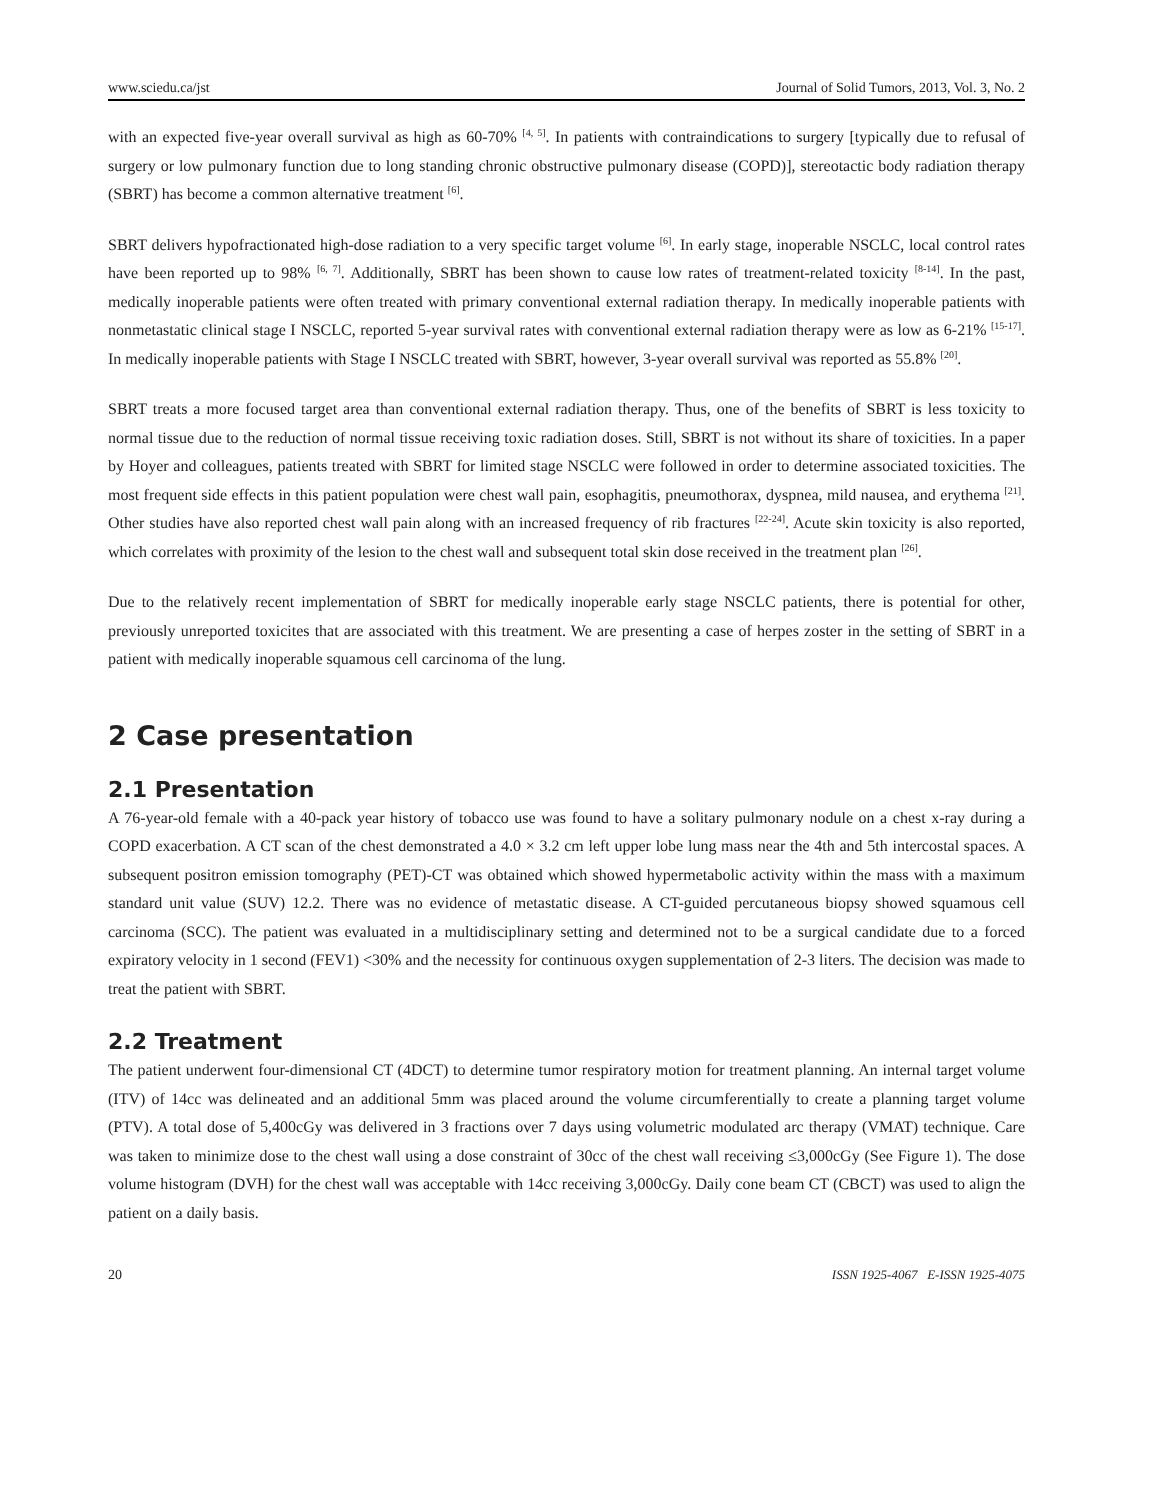www.sciedu.ca/jst Journal of Solid Tumors, 2013, Vol. 3, No. 2
with an expected five-year overall survival as high as 60-70% <sup>[4, 5]</sup>. In patients with contraindications to surgery [typically due to refusal of surgery or low pulmonary function due to long standing chronic obstructive pulmonary disease (COPD)], stereotactic body radiation therapy (SBRT) has become a common alternative treatment <sup>[6]</sup>.
SBRT delivers hypofractionated high-dose radiation to a very specific target volume <sup>[6]</sup>. In early stage, inoperable NSCLC, local control rates have been reported up to 98% <sup>[6, 7]</sup>. Additionally, SBRT has been shown to cause low rates of treatment-related toxicity <sup>[8-14]</sup>. In the past, medically inoperable patients were often treated with primary conventional external radiation therapy. In medically inoperable patients with nonmetastatic clinical stage I NSCLC, reported 5-year survival rates with conventional external radiation therapy were as low as 6-21% <sup>[15-17]</sup>. In medically inoperable patients with Stage I NSCLC treated with SBRT, however, 3-year overall survival was reported as 55.8% <sup>[20]</sup>.
SBRT treats a more focused target area than conventional external radiation therapy. Thus, one of the benefits of SBRT is less toxicity to normal tissue due to the reduction of normal tissue receiving toxic radiation doses. Still, SBRT is not without its share of toxicities. In a paper by Hoyer and colleagues, patients treated with SBRT for limited stage NSCLC were followed in order to determine associated toxicities. The most frequent side effects in this patient population were chest wall pain, esophagitis, pneumothorax, dyspnea, mild nausea, and erythema <sup>[21]</sup>. Other studies have also reported chest wall pain along with an increased frequency of rib fractures <sup>[22-24]</sup>. Acute skin toxicity is also reported, which correlates with proximity of the lesion to the chest wall and subsequent total skin dose received in the treatment plan <sup>[26]</sup>.
Due to the relatively recent implementation of SBRT for medically inoperable early stage NSCLC patients, there is potential for other, previously unreported toxicites that are associated with this treatment. We are presenting a case of herpes zoster in the setting of SBRT in a patient with medically inoperable squamous cell carcinoma of the lung.
2 Case presentation
2.1 Presentation
A 76-year-old female with a 40-pack year history of tobacco use was found to have a solitary pulmonary nodule on a chest x-ray during a COPD exacerbation. A CT scan of the chest demonstrated a 4.0 × 3.2 cm left upper lobe lung mass near the 4th and 5th intercostal spaces. A subsequent positron emission tomography (PET)-CT was obtained which showed hypermetabolic activity within the mass with a maximum standard unit value (SUV) 12.2. There was no evidence of metastatic disease. A CT-guided percutaneous biopsy showed squamous cell carcinoma (SCC). The patient was evaluated in a multidisciplinary setting and determined not to be a surgical candidate due to a forced expiratory velocity in 1 second (FEV1) <30% and the necessity for continuous oxygen supplementation of 2-3 liters. The decision was made to treat the patient with SBRT.
2.2 Treatment
The patient underwent four-dimensional CT (4DCT) to determine tumor respiratory motion for treatment planning. An internal target volume (ITV) of 14cc was delineated and an additional 5mm was placed around the volume circumferentially to create a planning target volume (PTV). A total dose of 5,400cGy was delivered in 3 fractions over 7 days using volumetric modulated arc therapy (VMAT) technique. Care was taken to minimize dose to the chest wall using a dose constraint of 30cc of the chest wall receiving ≤3,000cGy (See Figure 1). The dose volume histogram (DVH) for the chest wall was acceptable with 14cc receiving 3,000cGy. Daily cone beam CT (CBCT) was used to align the patient on a daily basis.
20 ISSN 1925-4067 E-ISSN 1925-4075